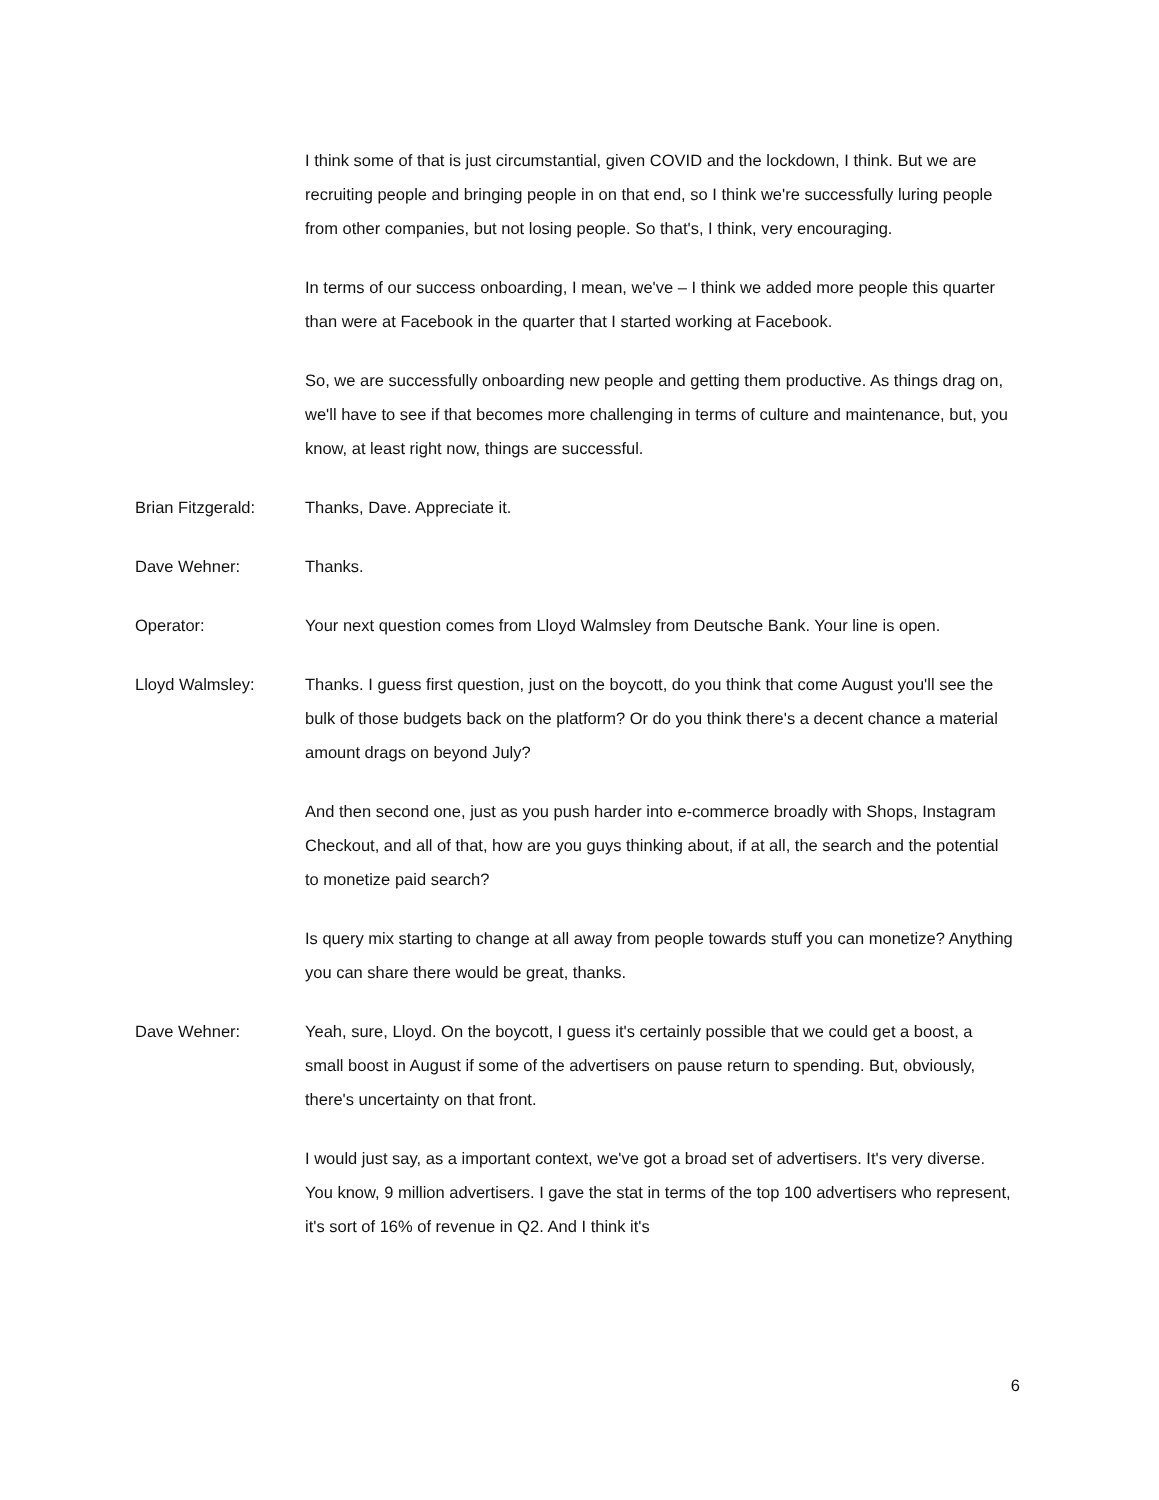I think some of that is just circumstantial, given COVID and the lockdown, I think. But we are recruiting people and bringing people in on that end, so I think we're successfully luring people from other companies, but not losing people. So that's, I think, very encouraging.
In terms of our success onboarding, I mean, we've – I think we added more people this quarter than were at Facebook in the quarter that I started working at Facebook.
So, we are successfully onboarding new people and getting them productive. As things drag on, we'll have to see if that becomes more challenging in terms of culture and maintenance, but, you know, at least right now, things are successful.
Brian Fitzgerald: Thanks, Dave. Appreciate it.
Dave Wehner: Thanks.
Operator: Your next question comes from Lloyd Walmsley from Deutsche Bank. Your line is open.
Lloyd Walmsley: Thanks. I guess first question, just on the boycott, do you think that come August you'll see the bulk of those budgets back on the platform? Or do you think there's a decent chance a material amount drags on beyond July?
And then second one, just as you push harder into e-commerce broadly with Shops, Instagram Checkout, and all of that, how are you guys thinking about, if at all, the search and the potential to monetize paid search?
Is query mix starting to change at all away from people towards stuff you can monetize? Anything you can share there would be great, thanks.
Dave Wehner: Yeah, sure, Lloyd. On the boycott, I guess it's certainly possible that we could get a boost, a small boost in August if some of the advertisers on pause return to spending. But, obviously, there's uncertainty on that front.
I would just say, as a important context, we've got a broad set of advertisers. It's very diverse. You know, 9 million advertisers. I gave the stat in terms of the top 100 advertisers who represent, it's sort of 16% of revenue in Q2. And I think it's
6